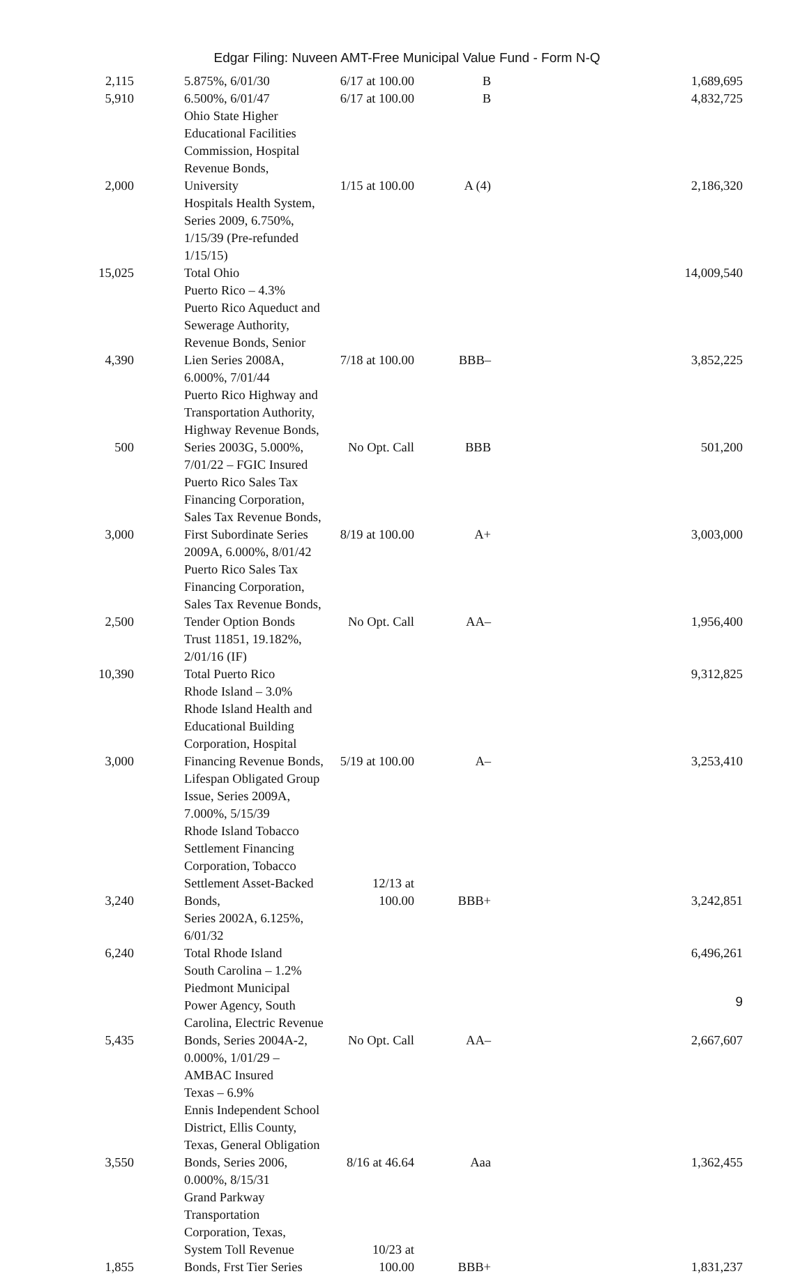Edgar Filing: Nuveen AMT-Free Municipal Value Fund - Form N-Q
| 2,115 | 5.875%, 6/01/30 | 6/17 at 100.00 | B | 1,689,695 |
| 5,910 | 6.500%, 6/01/47 | 6/17 at 100.00 | B | 4,832,725 |
| 2,000 | Ohio State Higher Educational Facilities Commission, Hospital Revenue Bonds, University | 1/15 at 100.00 | A (4) | 2,186,320 |
| | Hospitals Health System, Series 2009, 6.750%, 1/15/39 (Pre-refunded 1/15/15) | | | |
| 15,025 | Total Ohio | | | 14,009,540 |
| | Puerto Rico – 4.3% | | | |
| 4,390 | Puerto Rico Aqueduct and Sewerage Authority, Revenue Bonds, Senior Lien Series 2008A, | 7/18 at 100.00 | BBB– | 3,852,225 |
| | 6.000%, 7/01/44 | | | |
| 500 | Puerto Rico Highway and Transportation Authority, Highway Revenue Bonds, Series 2003G, 5.000%, | No Opt. Call | BBB | 501,200 |
| | 7/01/22 – FGIC Insured | | | |
| 3,000 | Puerto Rico Sales Tax Financing Corporation, Sales Tax Revenue Bonds, First Subordinate Series | 8/19 at 100.00 | A+ | 3,003,000 |
| | 2009A, 6.000%, 8/01/42 | | | |
| 2,500 | Puerto Rico Sales Tax Financing Corporation, Sales Tax Revenue Bonds, Tender Option Bonds | No Opt. Call | AA– | 1,956,400 |
| | Trust 11851, 19.182%, 2/01/16 (IF) | | | |
| 10,390 | Total Puerto Rico | | | 9,312,825 |
| | Rhode Island – 3.0% | | | |
| 3,000 | Rhode Island Health and Educational Building Corporation, Hospital Financing Revenue Bonds, | 5/19 at 100.00 | A– | 3,253,410 |
| | Lifespan Obligated Group Issue, Series 2009A, 7.000%, 5/15/39 | | | |
| 3,240 | Rhode Island Tobacco Settlement Financing Corporation, Tobacco Settlement Asset-Backed Bonds, | 12/13 at 100.00 | BBB+ | 3,242,851 |
| | Series 2002A, 6.125%, 6/01/32 | | | |
| 6,240 | Total Rhode Island | | | 6,496,261 |
| | South Carolina – 1.2% | | | |
| 5,435 | Piedmont Municipal Power Agency, South Carolina, Electric Revenue Bonds, Series 2004A-2, | No Opt. Call | AA– | 2,667,607 |
| | 0.000%, 1/01/29 – AMBAC Insured | | | |
| | Texas – 6.9% | | | |
| 3,550 | Ennis Independent School District, Ellis County, Texas, General Obligation Bonds, Series 2006, | 8/16 at 46.64 | Aaa | 1,362,455 |
| | 0.000%, 8/15/31 | | | |
| 1,855 | Grand Parkway Transportation Corporation, Texas, System Toll Revenue Bonds, Frst Tier Series | 10/23 at 100.00 | BBB+ | 1,831,237 |
9